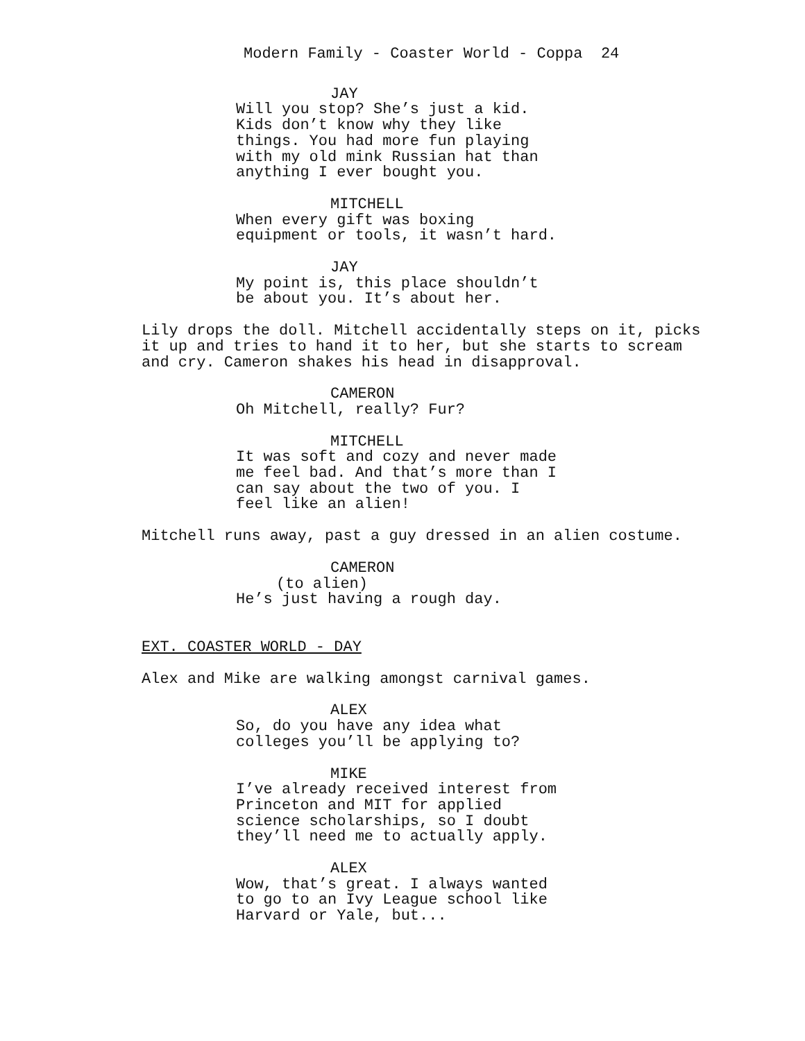Modern Family - Coaster World - Coppa 24
JAY
Will you stop? She’s just a kid.
Kids don’t know why they like
things. You had more fun playing
with my old mink Russian hat than
anything I ever bought you.
MITCHELL
When every gift was boxing
equipment or tools, it wasn’t hard.
JAY
My point is, this place shouldn’t
be about you. It’s about her.
Lily drops the doll. Mitchell accidentally steps on it, picks
it up and tries to hand it to her, but she starts to scream
and cry. Cameron shakes his head in disapproval.
CAMERON
Oh Mitchell, really? Fur?
MITCHELL
It was soft and cozy and never made
me feel bad. And that’s more than I
can say about the two of you. I
feel like an alien!
Mitchell runs away, past a guy dressed in an alien costume.
CAMERON
(to alien)
He’s just having a rough day.
EXT. COASTER WORLD - DAY
Alex and Mike are walking amongst carnival games.
ALEX
So, do you have any idea what
colleges you’ll be applying to?
MIKE
I’ve already received interest from
Princeton and MIT for applied
science scholarships, so I doubt
they’ll need me to actually apply.
ALEX
Wow, that’s great. I always wanted
to go to an Ivy League school like
Harvard or Yale, but...